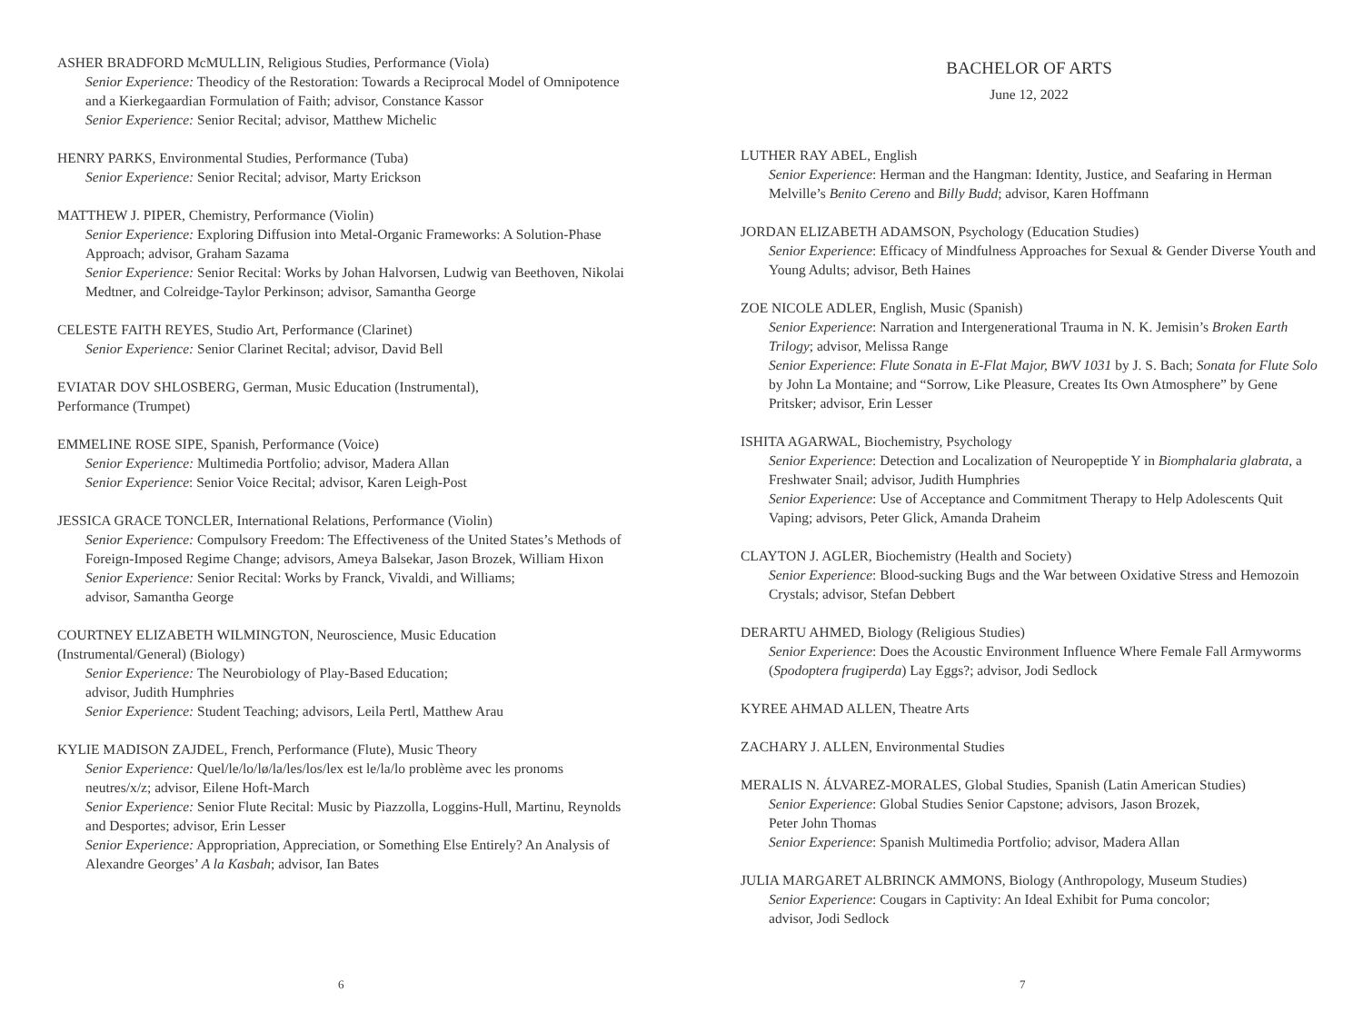ASHER BRADFORD McMULLIN, Religious Studies, Performance (Viola)
Senior Experience: Theodicy of the Restoration: Towards a Reciprocal Model of Omnipotence and a Kierkegaardian Formulation of Faith; advisor, Constance Kassor
Senior Experience: Senior Recital; advisor, Matthew Michelic
HENRY PARKS, Environmental Studies, Performance (Tuba)
Senior Experience: Senior Recital; advisor, Marty Erickson
MATTHEW J. PIPER, Chemistry, Performance (Violin)
Senior Experience: Exploring Diffusion into Metal-Organic Frameworks: A Solution-Phase Approach; advisor, Graham Sazama
Senior Experience: Senior Recital: Works by Johan Halvorsen, Ludwig van Beethoven, Nikolai Medtner, and Colreidge-Taylor Perkinson; advisor, Samantha George
CELESTE FAITH REYES, Studio Art, Performance (Clarinet)
Senior Experience: Senior Clarinet Recital; advisor, David Bell
EVIATAR DOV SHLOSBERG, German, Music Education (Instrumental),
Performance (Trumpet)
EMMELINE ROSE SIPE, Spanish, Performance (Voice)
Senior Experience: Multimedia Portfolio; advisor, Madera Allan
Senior Experience: Senior Voice Recital; advisor, Karen Leigh-Post
JESSICA GRACE TONCLER, International Relations, Performance (Violin)
Senior Experience: Compulsory Freedom: The Effectiveness of the United States’s Methods of Foreign-Imposed Regime Change; advisors, Ameya Balsekar, Jason Brozek, William Hixon
Senior Experience: Senior Recital: Works by Franck, Vivaldi, and Williams;
advisor, Samantha George
COURTNEY ELIZABETH WILMINGTON, Neuroscience, Music Education
(Instrumental/General) (Biology)
Senior Experience: The Neurobiology of Play-Based Education;
advisor, Judith Humphries
Senior Experience: Student Teaching; advisors, Leila Pertl, Matthew Arau
KYLIE MADISON ZAJDEL, French, Performance (Flute), Music Theory
Senior Experience: Quel/le/lo/lø/la/les/los/lex est le/la/lo problème avec les pronoms neutres/x/z; advisor, Eilene Hoft-March
Senior Experience: Senior Flute Recital: Music by Piazzolla, Loggins-Hull, Martinu, Reynolds and Desportes; advisor, Erin Lesser
Senior Experience: Appropriation, Appreciation, or Something Else Entirely? An Analysis of Alexandre Georges’ A la Kasbah; advisor, Ian Bates
6
BACHELOR OF ARTS
June 12, 2022
LUTHER RAY ABEL, English
Senior Experience: Herman and the Hangman: Identity, Justice, and Seafaring in Herman Melville’s Benito Cereno and Billy Budd; advisor, Karen Hoffmann
JORDAN ELIZABETH ADAMSON, Psychology (Education Studies)
Senior Experience: Efficacy of Mindfulness Approaches for Sexual & Gender Diverse Youth and Young Adults; advisor, Beth Haines
ZOE NICOLE ADLER, English, Music (Spanish)
Senior Experience: Narration and Intergenerational Trauma in N. K. Jemisin’s Broken Earth Trilogy; advisor, Melissa Range
Senior Experience: Flute Sonata in E-Flat Major, BWV 1031 by J. S. Bach; Sonata for Flute Solo by John La Montaine; and “Sorrow, Like Pleasure, Creates Its Own Atmosphere” by Gene Pritsker; advisor, Erin Lesser
ISHITA AGARWAL, Biochemistry, Psychology
Senior Experience: Detection and Localization of Neuropeptide Y in Biomphalaria glabrata, a Freshwater Snail; advisor, Judith Humphries
Senior Experience: Use of Acceptance and Commitment Therapy to Help Adolescents Quit Vaping; advisors, Peter Glick, Amanda Draheim
CLAYTON J. AGLER, Biochemistry (Health and Society)
Senior Experience: Blood-sucking Bugs and the War between Oxidative Stress and Hemozoin Crystals; advisor, Stefan Debbert
DERARTU AHMED, Biology (Religious Studies)
Senior Experience: Does the Acoustic Environment Influence Where Female Fall Armyworms (Spodoptera frugiperda) Lay Eggs?; advisor, Jodi Sedlock
KYREE AHMAD ALLEN, Theatre Arts
ZACHARY J. ALLEN, Environmental Studies
MERALIS N. ÁLVAREZ-MORALES, Global Studies, Spanish (Latin American Studies)
Senior Experience: Global Studies Senior Capstone; advisors, Jason Brozek,
Peter John Thomas
Senior Experience: Spanish Multimedia Portfolio; advisor, Madera Allan
JULIA MARGARET ALBRINCK AMMONS, Biology (Anthropology, Museum Studies)
Senior Experience: Cougars in Captivity: An Ideal Exhibit for Puma concolor;
advisor, Jodi Sedlock
7